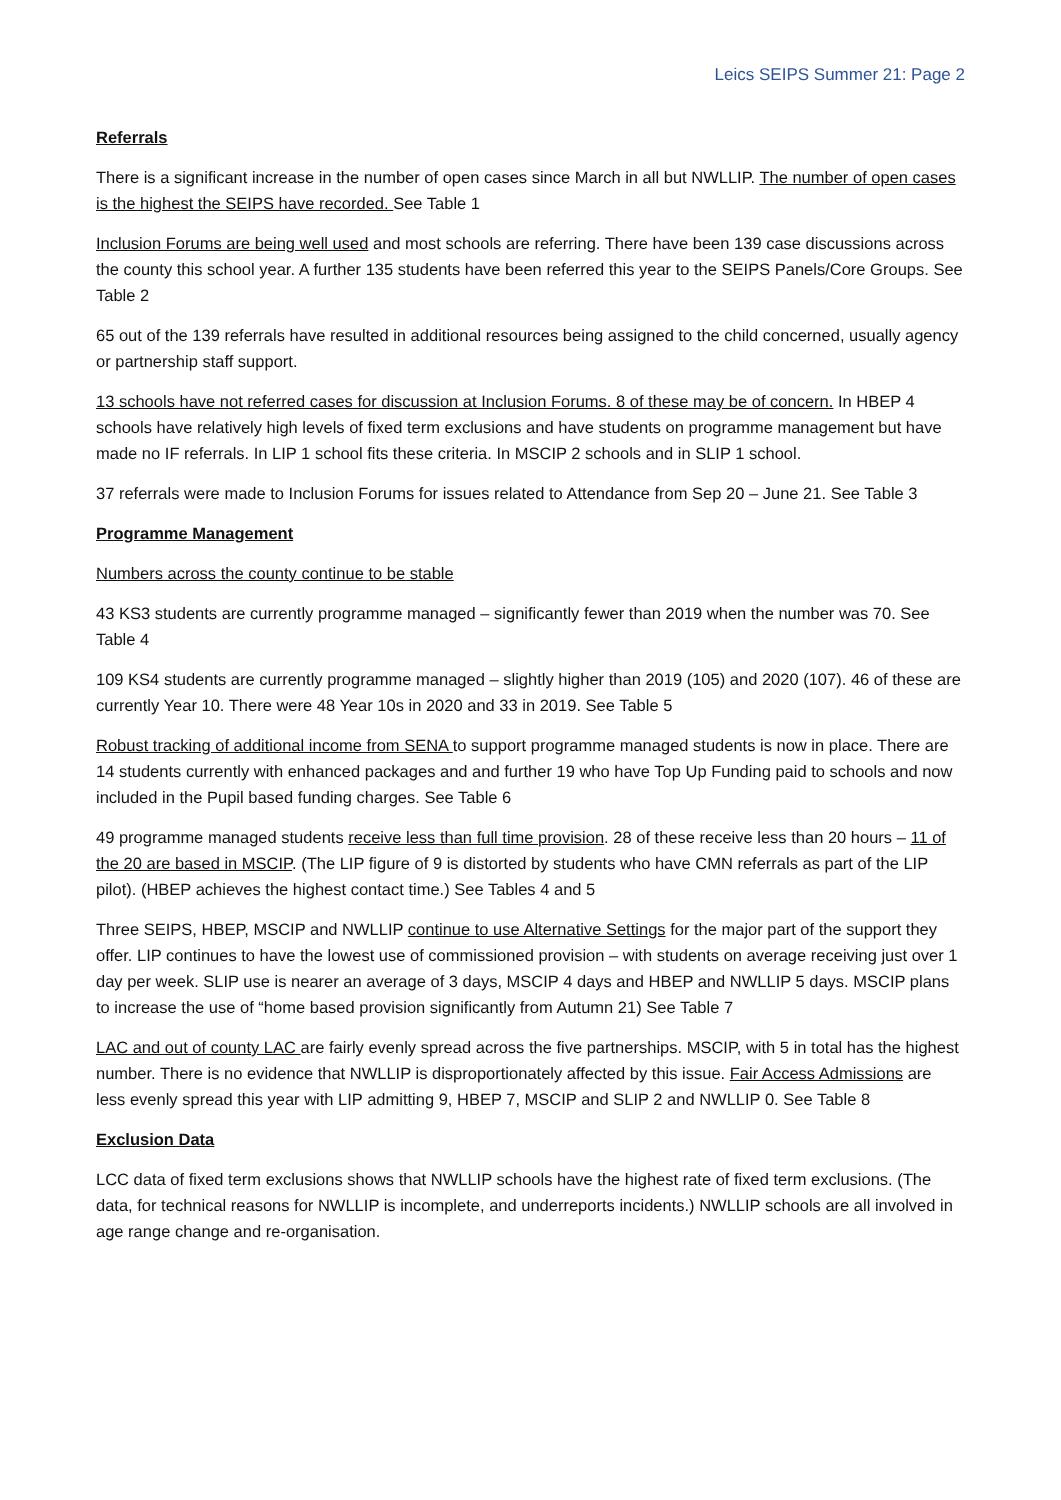Leics SEIPS Summer 21: Page 2
Referrals
There is a significant increase in the number of open cases since March in all but NWLLIP. The number of open cases is the highest the SEIPS have recorded. See Table 1
Inclusion Forums are being well used and most schools are referring. There have been 139 case discussions across the county this school year. A further 135 students have been referred this year to the SEIPS Panels/Core Groups. See Table 2
65 out of the 139 referrals have resulted in additional resources being assigned to the child concerned, usually agency or partnership staff support.
13 schools have not referred cases for discussion at Inclusion Forums. 8 of these may be of concern. In HBEP 4 schools have relatively high levels of fixed term exclusions and have students on programme management but have made no IF referrals. In LIP 1 school fits these criteria. In MSCIP 2 schools and in SLIP 1 school.
37 referrals were made to Inclusion Forums for issues related to Attendance from Sep 20 – June 21. See Table 3
Programme Management
Numbers across the county continue to be stable
43 KS3 students are currently programme managed – significantly fewer than 2019 when the number was 70. See Table 4
109 KS4 students are currently programme managed – slightly higher than 2019 (105) and 2020 (107). 46 of these are currently Year 10. There were 48 Year 10s in 2020 and 33 in 2019. See Table 5
Robust tracking of additional income from SENA to support programme managed students is now in place. There are 14 students currently with enhanced packages and and further 19 who have Top Up Funding paid to schools and now included in the Pupil based funding charges. See Table 6
49 programme managed students receive less than full time provision. 28 of these receive less than 20 hours – 11 of the 20 are based in MSCIP. (The LIP figure of 9 is distorted by students who have CMN referrals as part of the LIP pilot). (HBEP achieves the highest contact time.) See Tables 4 and 5
Three SEIPS, HBEP, MSCIP and NWLLIP continue to use Alternative Settings for the major part of the support they offer. LIP continues to have the lowest use of commissioned provision – with students on average receiving just over 1 day per week. SLIP use is nearer an average of 3 days, MSCIP 4 days and HBEP and NWLLIP 5 days. MSCIP plans to increase the use of “home based provision significantly from Autumn 21) See Table 7
LAC and out of county LAC are fairly evenly spread across the five partnerships. MSCIP, with 5 in total has the highest number. There is no evidence that NWLLIP is disproportionately affected by this issue. Fair Access Admissions are less evenly spread this year with LIP admitting 9, HBEP 7, MSCIP and SLIP 2 and NWLLIP 0. See Table 8
Exclusion Data
LCC data of fixed term exclusions shows that NWLLIP schools have the highest rate of fixed term exclusions. (The data, for technical reasons for NWLLIP is incomplete, and underreports incidents.) NWLLIP schools are all involved in age range change and re-organisation.